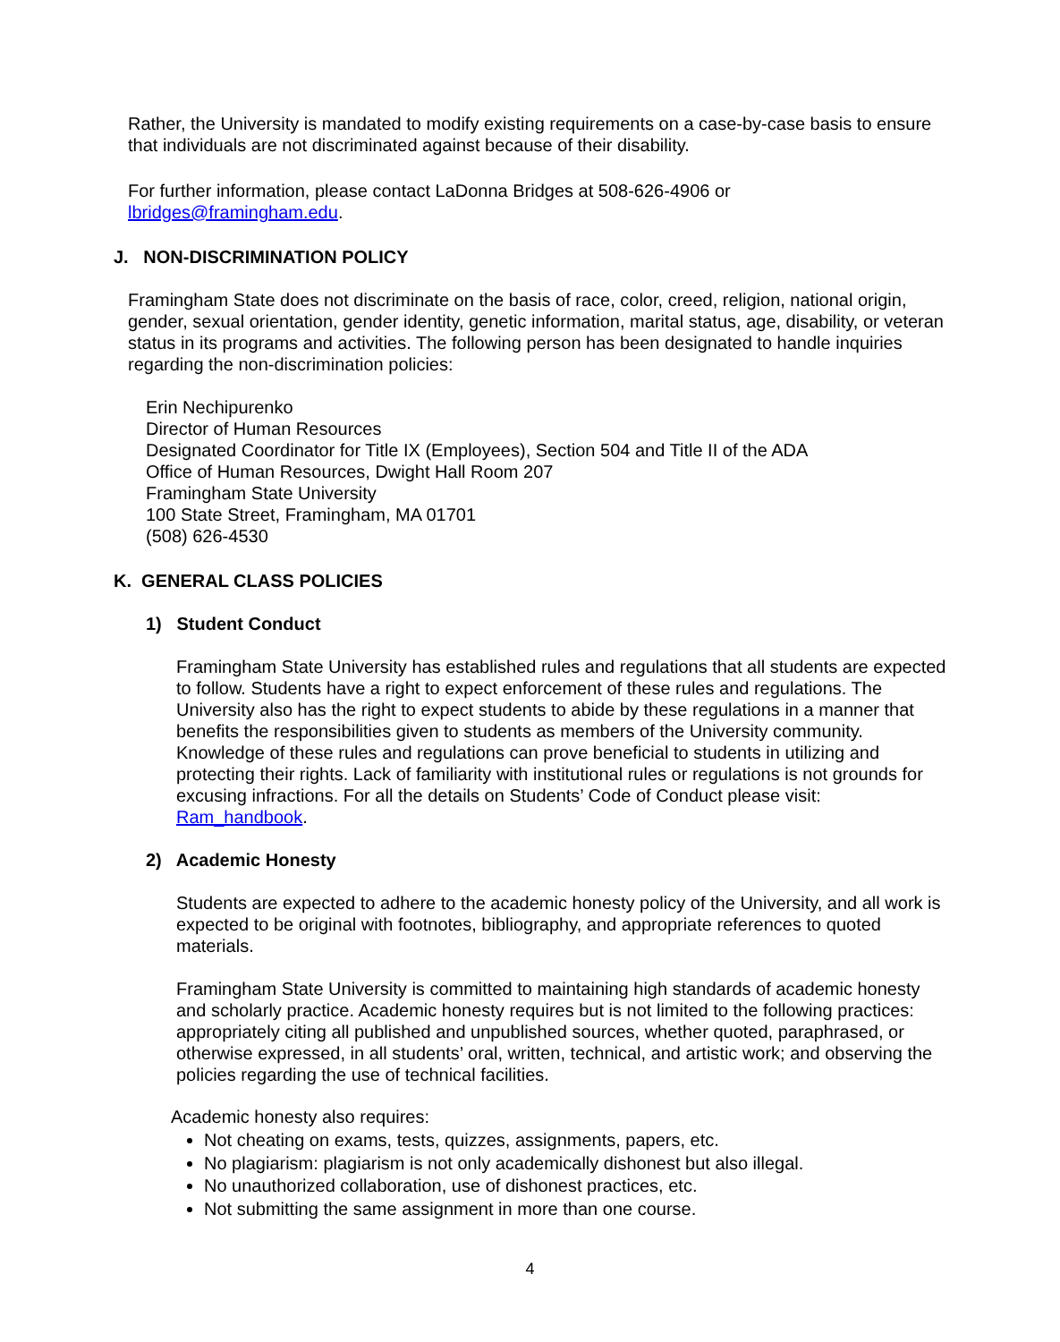Rather, the University is mandated to modify existing requirements on a case-by-case basis to ensure that individuals are not discriminated against because of their disability.
For further information, please contact LaDonna Bridges at 508-626-4906 or lbridges@framingham.edu.
J. NON-DISCRIMINATION POLICY
Framingham State does not discriminate on the basis of race, color, creed, religion, national origin, gender, sexual orientation, gender identity, genetic information, marital status, age, disability, or veteran status in its programs and activities. The following person has been designated to handle inquiries regarding the non-discrimination policies:
Erin Nechipurenko
Director of Human Resources
Designated Coordinator for Title IX (Employees), Section 504 and Title II of the ADA
Office of Human Resources, Dwight Hall Room 207
Framingham State University
100 State Street, Framingham, MA 01701
(508) 626-4530
K. GENERAL CLASS POLICIES
1) Student Conduct
Framingham State University has established rules and regulations that all students are expected to follow. Students have a right to expect enforcement of these rules and regulations. The University also has the right to expect students to abide by these regulations in a manner that benefits the responsibilities given to students as members of the University community. Knowledge of these rules and regulations can prove beneficial to students in utilizing and protecting their rights. Lack of familiarity with institutional rules or regulations is not grounds for excusing infractions. For all the details on Students’ Code of Conduct please visit: Ram_handbook.
2) Academic Honesty
Students are expected to adhere to the academic honesty policy of the University, and all work is expected to be original with footnotes, bibliography, and appropriate references to quoted materials.
Framingham State University is committed to maintaining high standards of academic honesty and scholarly practice. Academic honesty requires but is not limited to the following practices: appropriately citing all published and unpublished sources, whether quoted, paraphrased, or otherwise expressed, in all students’ oral, written, technical, and artistic work; and observing the policies regarding the use of technical facilities.
Academic honesty also requires:
Not cheating on exams, tests, quizzes, assignments, papers, etc.
No plagiarism: plagiarism is not only academically dishonest but also illegal.
No unauthorized collaboration, use of dishonest practices, etc.
Not submitting the same assignment in more than one course.
4